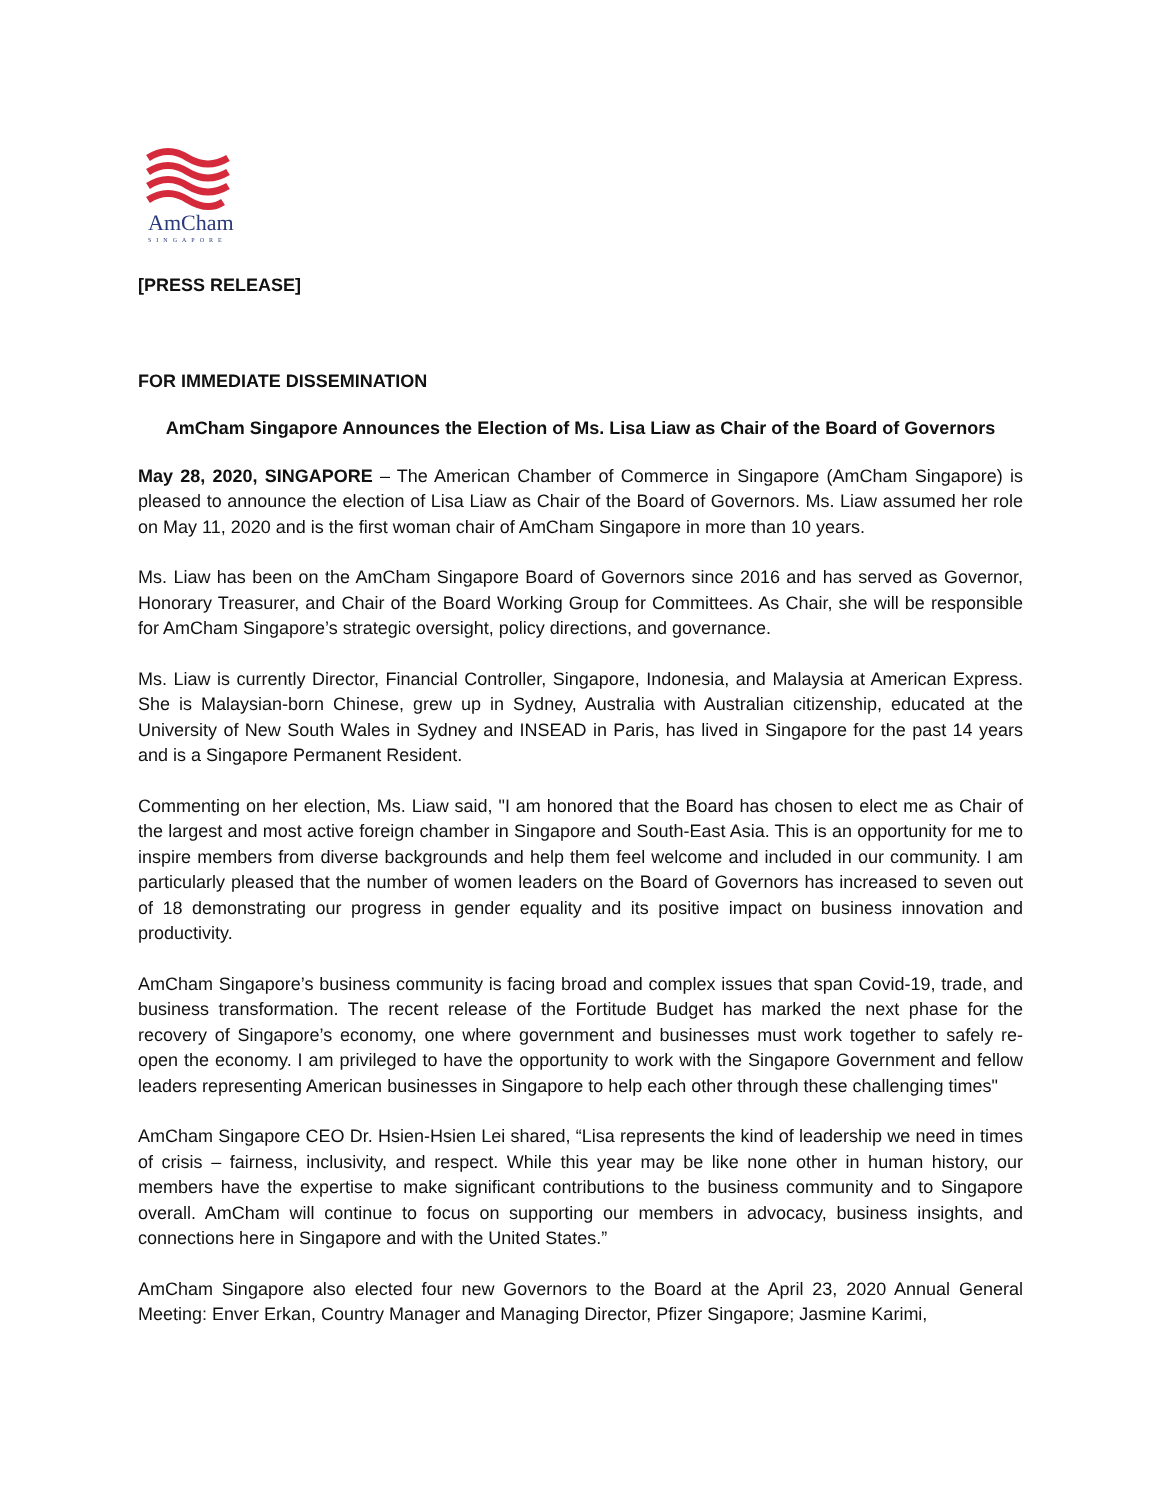AmCham
SINGAPORE
[PRESS RELEASE]
FOR IMMEDIATE DISSEMINATION
AmCham Singapore Announces the Election of Ms. Lisa Liaw as Chair of the Board of Governors
May 28, 2020, SINGAPORE – The American Chamber of Commerce in Singapore (AmCham Singapore) is pleased to announce the election of Lisa Liaw as Chair of the Board of Governors. Ms. Liaw assumed her role on May 11, 2020 and is the first woman chair of AmCham Singapore in more than 10 years.
Ms. Liaw has been on the AmCham Singapore Board of Governors since 2016 and has served as Governor, Honorary Treasurer, and Chair of the Board Working Group for Committees. As Chair, she will be responsible for AmCham Singapore’s strategic oversight, policy directions, and governance.
Ms. Liaw is currently Director, Financial Controller, Singapore, Indonesia, and Malaysia at American Express. She is Malaysian-born Chinese, grew up in Sydney, Australia with Australian citizenship, educated at the University of New South Wales in Sydney and INSEAD in Paris, has lived in Singapore for the past 14 years and is a Singapore Permanent Resident.
Commenting on her election, Ms. Liaw said, "I am honored that the Board has chosen to elect me as Chair of the largest and most active foreign chamber in Singapore and South-East Asia. This is an opportunity for me to inspire members from diverse backgrounds and help them feel welcome and included in our community. I am particularly pleased that the number of women leaders on the Board of Governors has increased to seven out of 18 demonstrating our progress in gender equality and its positive impact on business innovation and productivity.
AmCham Singapore’s business community is facing broad and complex issues that span Covid-19, trade, and business transformation. The recent release of the Fortitude Budget has marked the next phase for the recovery of Singapore’s economy, one where government and businesses must work together to safely re-open the economy. I am privileged to have the opportunity to work with the Singapore Government and fellow leaders representing American businesses in Singapore to help each other through these challenging times"
AmCham Singapore CEO Dr. Hsien-Hsien Lei shared, “Lisa represents the kind of leadership we need in times of crisis – fairness, inclusivity, and respect. While this year may be like none other in human history, our members have the expertise to make significant contributions to the business community and to Singapore overall. AmCham will continue to focus on supporting our members in advocacy, business insights, and connections here in Singapore and with the United States.”
AmCham Singapore also elected four new Governors to the Board at the April 23, 2020 Annual General Meeting: Enver Erkan, Country Manager and Managing Director, Pfizer Singapore; Jasmine Karimi,